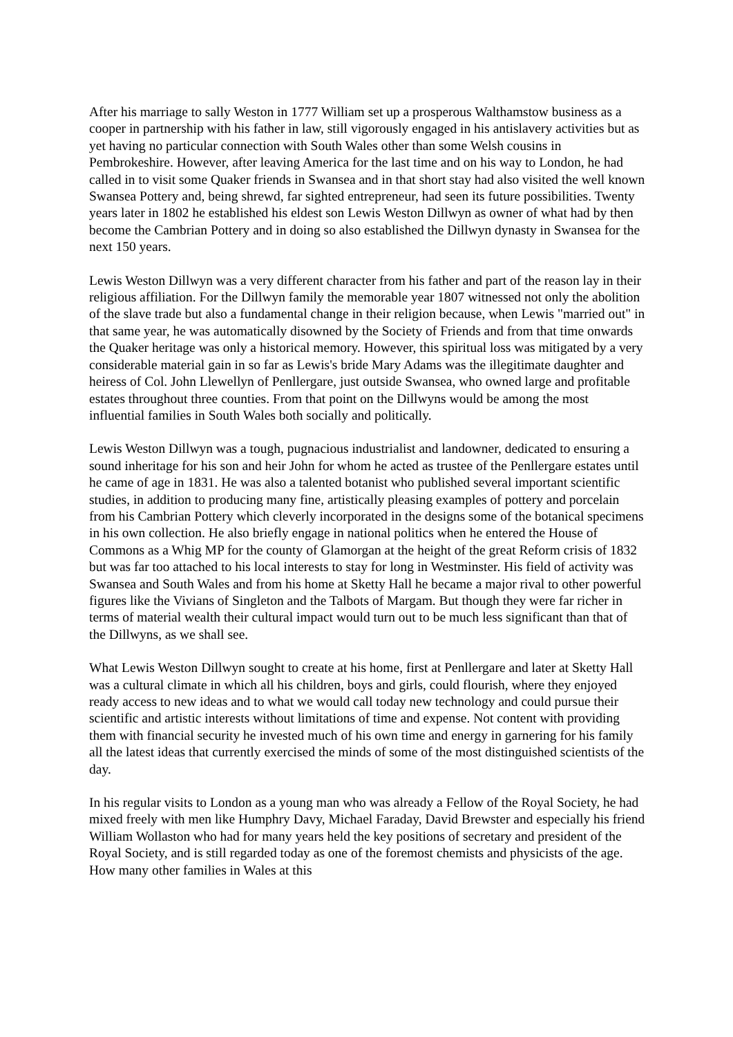After his marriage to sally Weston in 1777 William set up a prosperous Walthamstow business as a cooper in partnership with his father in law, still vigorously engaged in his antislavery activities but as yet having no particular connection with South Wales other than some Welsh cousins in Pembrokeshire. However, after leaving America for the last time and on his way to London, he had called in to visit some Quaker friends in Swansea and in that short stay had also visited the well known Swansea Pottery and, being shrewd, far sighted entrepreneur, had seen its future possibilities. Twenty years later in 1802 he established his eldest son Lewis Weston Dillwyn as owner of what had by then become the Cambrian Pottery and in doing so also established the Dillwyn dynasty in Swansea for the next 150 years.
Lewis Weston Dillwyn was a very different character from his father and part of the reason lay in their religious affiliation. For the Dillwyn family the memorable year 1807 witnessed not only the abolition of the slave trade but also a fundamental change in their religion because, when Lewis "married out" in that same year, he was automatically disowned by the Society of Friends and from that time onwards the Quaker heritage was only a historical memory. However, this spiritual loss was mitigated by a very considerable material gain in so far as Lewis's bride Mary Adams was the illegitimate daughter and heiress of Col. John Llewellyn of Penllergare, just outside Swansea, who owned large and profitable estates throughout three counties. From that point on the Dillwyns would be among the most influential families in South Wales both socially and politically.
Lewis Weston Dillwyn was a tough, pugnacious industrialist and landowner, dedicated to ensuring a sound inheritage for his son and heir John for whom he acted as trustee of the Penllergare estates until he came of age in 1831. He was also a talented botanist who published several important scientific studies, in addition to producing many fine, artistically pleasing examples of pottery and porcelain from his Cambrian Pottery which cleverly incorporated in the designs some of the botanical specimens in his own collection. He also briefly engage in national politics when he entered the House of Commons as a Whig MP for the county of Glamorgan at the height of the great Reform crisis of 1832 but was far too attached to his local interests to stay for long in Westminster. His field of activity was Swansea and South Wales and from his home at Sketty Hall he became a major rival to other powerful figures like the Vivians of Singleton and the Talbots of Margam. But though they were far richer in terms of material wealth their cultural impact would turn out to be much less significant than that of the Dillwyns, as we shall see.
What Lewis Weston Dillwyn sought to create at his home, first at Penllergare and later at Sketty Hall was a cultural climate in which all his children, boys and girls, could flourish, where they enjoyed ready access to new ideas and to what we would call today new technology and could pursue their scientific and artistic interests without limitations of time and expense. Not content with providing them with financial security he invested much of his own time and energy in garnering for his family all the latest ideas that currently exercised the minds of some of the most distinguished scientists of the day.
In his regular visits to London as a young man who was already a Fellow of the Royal Society, he had mixed freely with men like Humphry Davy, Michael Faraday, David Brewster and especially his friend William Wollaston who had for many years held the key positions of secretary and president of the Royal Society, and is still regarded today as one of the foremost chemists and physicists of the age. How many other families in Wales at this